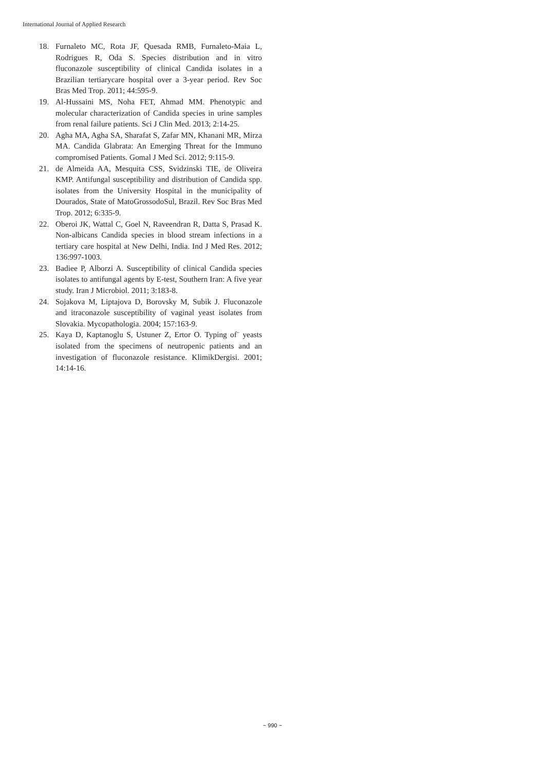International Journal of Applied Research
18. Furnaleto MC, Rota JF, Quesada RMB, Furnaleto-Maia L, Rodrigues R, Oda S. Species distribution and in vitro fluconazole susceptibility of clinical Candida isolates in a Brazilian tertiarycare hospital over a 3-year period. Rev Soc Bras Med Trop. 2011; 44:595-9.
19. Al-Hussaini MS, Noha FET, Ahmad MM. Phenotypic and molecular characterization of Candida species in urine samples from renal failure patients. Sci J Clin Med. 2013; 2:14-25.
20. Agha MA, Agha SA, Sharafat S, Zafar MN, Khanani MR, Mirza MA. Candida Glabrata: An Emerging Threat for the Immuno compromised Patients. Gomal J Med Sci. 2012; 9:115-9.
21. de Almeida AA, Mesquita CSS, Svidzinski TIE, de Oliveira KMP. Antifungal susceptibility and distribution of Candida spp. isolates from the University Hospital in the municipality of Dourados, State of MatoGrossodoSul, Brazil. Rev Soc Bras Med Trop. 2012; 6:335-9.
22. Oberoi JK, Wattal C, Goel N, Raveendran R, Datta S, Prasad K. Non-albicans Candida species in blood stream infections in a tertiary care hospital at New Delhi, India. Ind J Med Res. 2012; 136:997-1003.
23. Badiee P, Alborzi A. Susceptibility of clinical Candida species isolates to antifungal agents by E-test, Southern Iran: A five year study. Iran J Microbiol. 2011; 3:183-8.
24. Sojakova M, Liptajova D, Borovsky M, Subik J. Fluconazole and itraconazole susceptibility of vaginal yeast isolates from Slovakia. Mycopathologia. 2004; 157:163-9.
25. Kaya D, Kaptanoglu S, Ustuner Z, Ertor O. Typing of¨ yeasts isolated from the specimens of neutropenic patients and an investigation of fluconazole resistance. KlimikDergisi. 2001; 14:14-16.
~ 990 ~